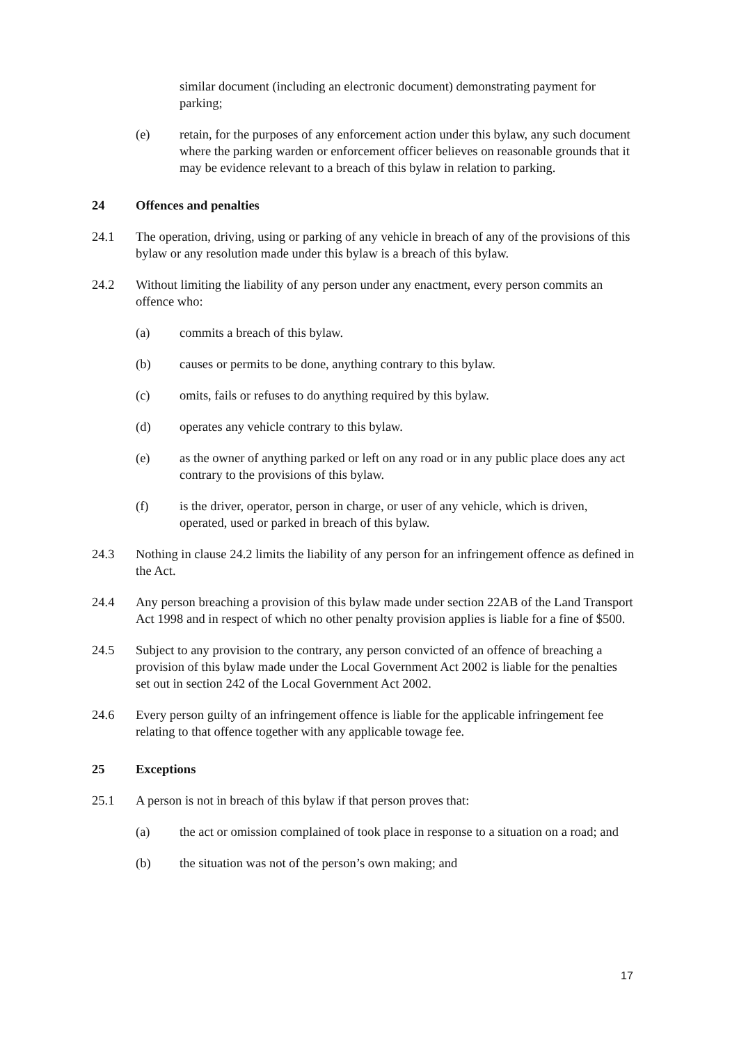similar document (including an electronic document) demonstrating payment for parking;
(e) retain, for the purposes of any enforcement action under this bylaw, any such document where the parking warden or enforcement officer believes on reasonable grounds that it may be evidence relevant to a breach of this bylaw in relation to parking.
24 Offences and penalties
24.1 The operation, driving, using or parking of any vehicle in breach of any of the provisions of this bylaw or any resolution made under this bylaw is a breach of this bylaw.
24.2 Without limiting the liability of any person under any enactment, every person commits an offence who:
(a) commits a breach of this bylaw.
(b) causes or permits to be done, anything contrary to this bylaw.
(c) omits, fails or refuses to do anything required by this bylaw.
(d) operates any vehicle contrary to this bylaw.
(e) as the owner of anything parked or left on any road or in any public place does any act contrary to the provisions of this bylaw.
(f) is the driver, operator, person in charge, or user of any vehicle, which is driven, operated, used or parked in breach of this bylaw.
24.3 Nothing in clause 24.2 limits the liability of any person for an infringement offence as defined in the Act.
24.4 Any person breaching a provision of this bylaw made under section 22AB of the Land Transport Act 1998 and in respect of which no other penalty provision applies is liable for a fine of $500.
24.5 Subject to any provision to the contrary, any person convicted of an offence of breaching a provision of this bylaw made under the Local Government Act 2002 is liable for the penalties set out in section 242 of the Local Government Act 2002.
24.6 Every person guilty of an infringement offence is liable for the applicable infringement fee relating to that offence together with any applicable towage fee.
25 Exceptions
25.1 A person is not in breach of this bylaw if that person proves that:
(a) the act or omission complained of took place in response to a situation on a road; and
(b) the situation was not of the person’s own making; and
17